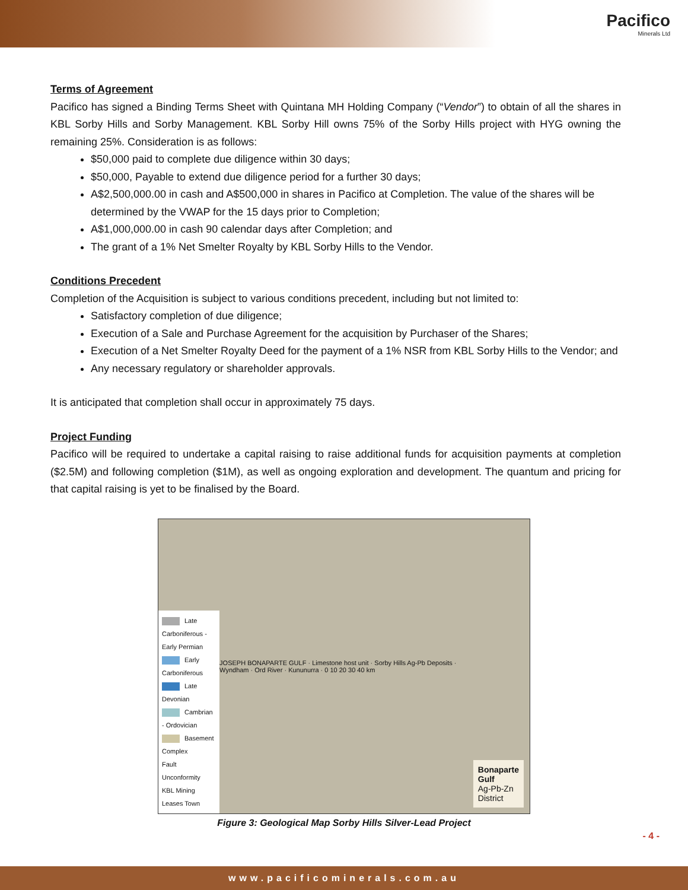Pacifico
Minerals Ltd
Terms of Agreement
Pacifico has signed a Binding Terms Sheet with Quintana MH Holding Company (“Vendor”) to obtain of all the shares in KBL Sorby Hills and Sorby Management. KBL Sorby Hill owns 75% of the Sorby Hills project with HYG owning the remaining 25%. Consideration is as follows:
$50,000 paid to complete due diligence within 30 days;
$50,000, Payable to extend due diligence period for a further 30 days;
A$2,500,000.00 in cash and A$500,000 in shares in Pacifico at Completion. The value of the shares will be determined by the VWAP for the 15 days prior to Completion;
A$1,000,000.00 in cash 90 calendar days after Completion; and
The grant of a 1% Net Smelter Royalty by KBL Sorby Hills to the Vendor.
Conditions Precedent
Completion of the Acquisition is subject to various conditions precedent, including but not limited to:
Satisfactory completion of due diligence;
Execution of a Sale and Purchase Agreement for the acquisition by Purchaser of the Shares;
Execution of a Net Smelter Royalty Deed for the payment of a 1% NSR from KBL Sorby Hills to the Vendor; and
Any necessary regulatory or shareholder approvals.
It is anticipated that completion shall occur in approximately 75 days.
Project Funding
Pacifico will be required to undertake a capital raising to raise additional funds for acquisition payments at completion ($2.5M) and following completion ($1M), as well as ongoing exploration and development. The quantum and pricing for that capital raising is yet to be finalised by the Board.
Late Carboniferous - Early Permian
Early Carboniferous
Late Devonian
Cambrian - Ordovician
Basement Complex
Fault Unconformity
KBL Mining Leases Town
JOSEPH BONAPARTE GULF · Limestone host unit · Sorby Hills Ag-Pb Deposits · Wyndham · Ord River · Kununurra · 0 10 20 30 40 km
Bonaparte Gulf
Ag-Pb-Zn District
Figure 3: Geological Map Sorby Hills Silver-Lead Project
- 4 -
www.pacificominerals.com.au